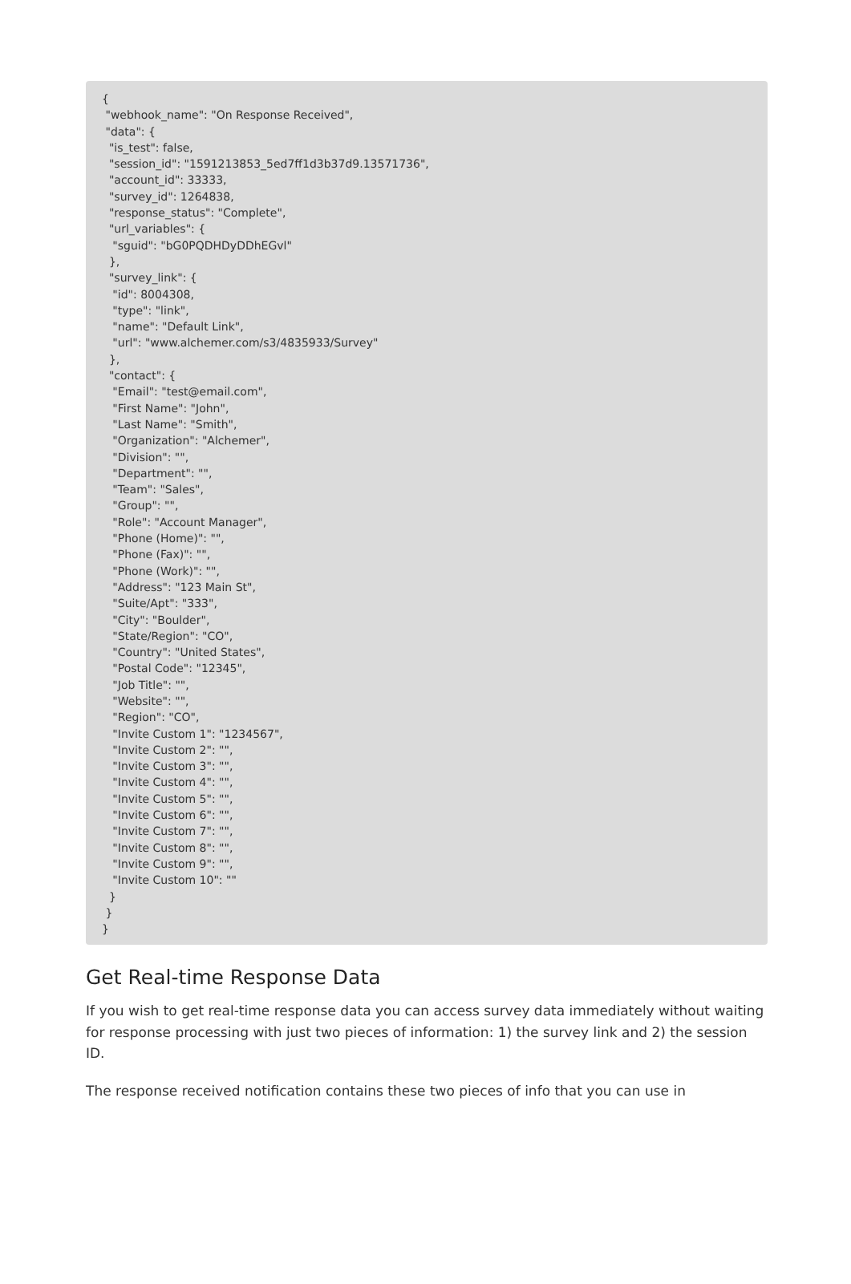{ "webhook_name": "On Response Received", "data": { "is_test": false, "session_id": "1591213853_5ed7ff1d3b37d9.13571736", "account_id": 33333, "survey_id": 1264838, "response_status": "Complete", "url_variables": { "sguid": "bG0PQDHDyDDhEGvl" }, "survey_link": { "id": 8004308, "type": "link", "name": "Default Link", "url": "www.alchemer.com/s3/4835933/Survey" }, "contact": { "Email": "test@email.com", "First Name": "John", "Last Name": "Smith", "Organization": "Alchemer", "Division": "", "Department": "", "Team": "Sales", "Group": "", "Role": "Account Manager", "Phone (Home)": "", "Phone (Fax)": "", "Phone (Work)": "", "Address": "123 Main St", "Suite/Apt": "333", "City": "Boulder", "State/Region": "CO", "Country": "United States", "Postal Code": "12345", "Job Title": "", "Website": "", "Region": "CO", "Invite Custom 1": "1234567", "Invite Custom 2": "", "Invite Custom 3": "", "Invite Custom 4": "", "Invite Custom 5": "", "Invite Custom 6": "", "Invite Custom 7": "", "Invite Custom 8": "", "Invite Custom 9": "", "Invite Custom 10": "" } } }
Get Real-time Response Data
If you wish to get real-time response data you can access survey data immediately without waiting for response processing with just two pieces of information: 1) the survey link and 2) the session ID.
The response received notification contains these two pieces of info that you can use in